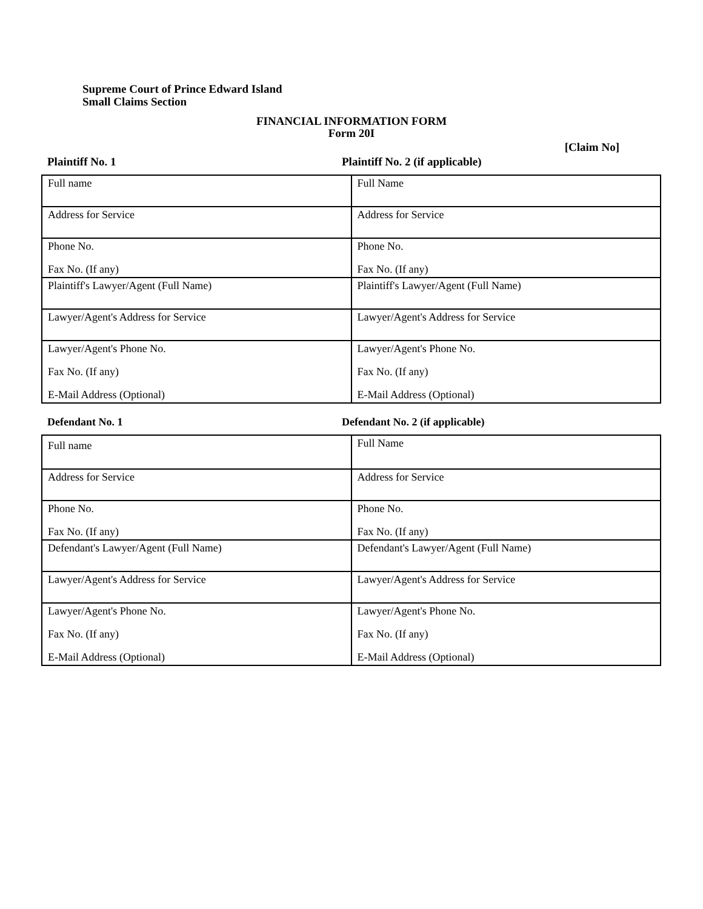Supreme Court of Prince Edward Island
Small Claims Section
FINANCIAL INFORMATION FORM
Form 20I
[Claim No]
Plaintiff No. 1 Plaintiff No. 2 (if applicable)
| Full name | Full Name |
| Address for Service | Address for Service |
| Phone No. Fax No. (If any) | Phone No. Fax No. (If any) |
| Plaintiff's Lawyer/Agent (Full Name) | Plaintiff's Lawyer/Agent (Full Name) |
| Lawyer/Agent's Address for Service | Lawyer/Agent's Address for Service |
| Lawyer/Agent's Phone No. Fax No. (If any) E-Mail Address (Optional) | Lawyer/Agent's Phone No. Fax No. (If any) E-Mail Address (Optional) |
Defendant No. 1 Defendant No. 2 (if applicable)
| Full name | Full Name |
| Address for Service | Address for Service |
| Phone No. Fax No. (If any) | Phone No. Fax No. (If any) |
| Defendant's Lawyer/Agent (Full Name) | Defendant's Lawyer/Agent (Full Name) |
| Lawyer/Agent's Address for Service | Lawyer/Agent's Address for Service |
| Lawyer/Agent's Phone No. Fax No. (If any) E-Mail Address (Optional) | Lawyer/Agent's Phone No. Fax No. (If any) E-Mail Address (Optional) |